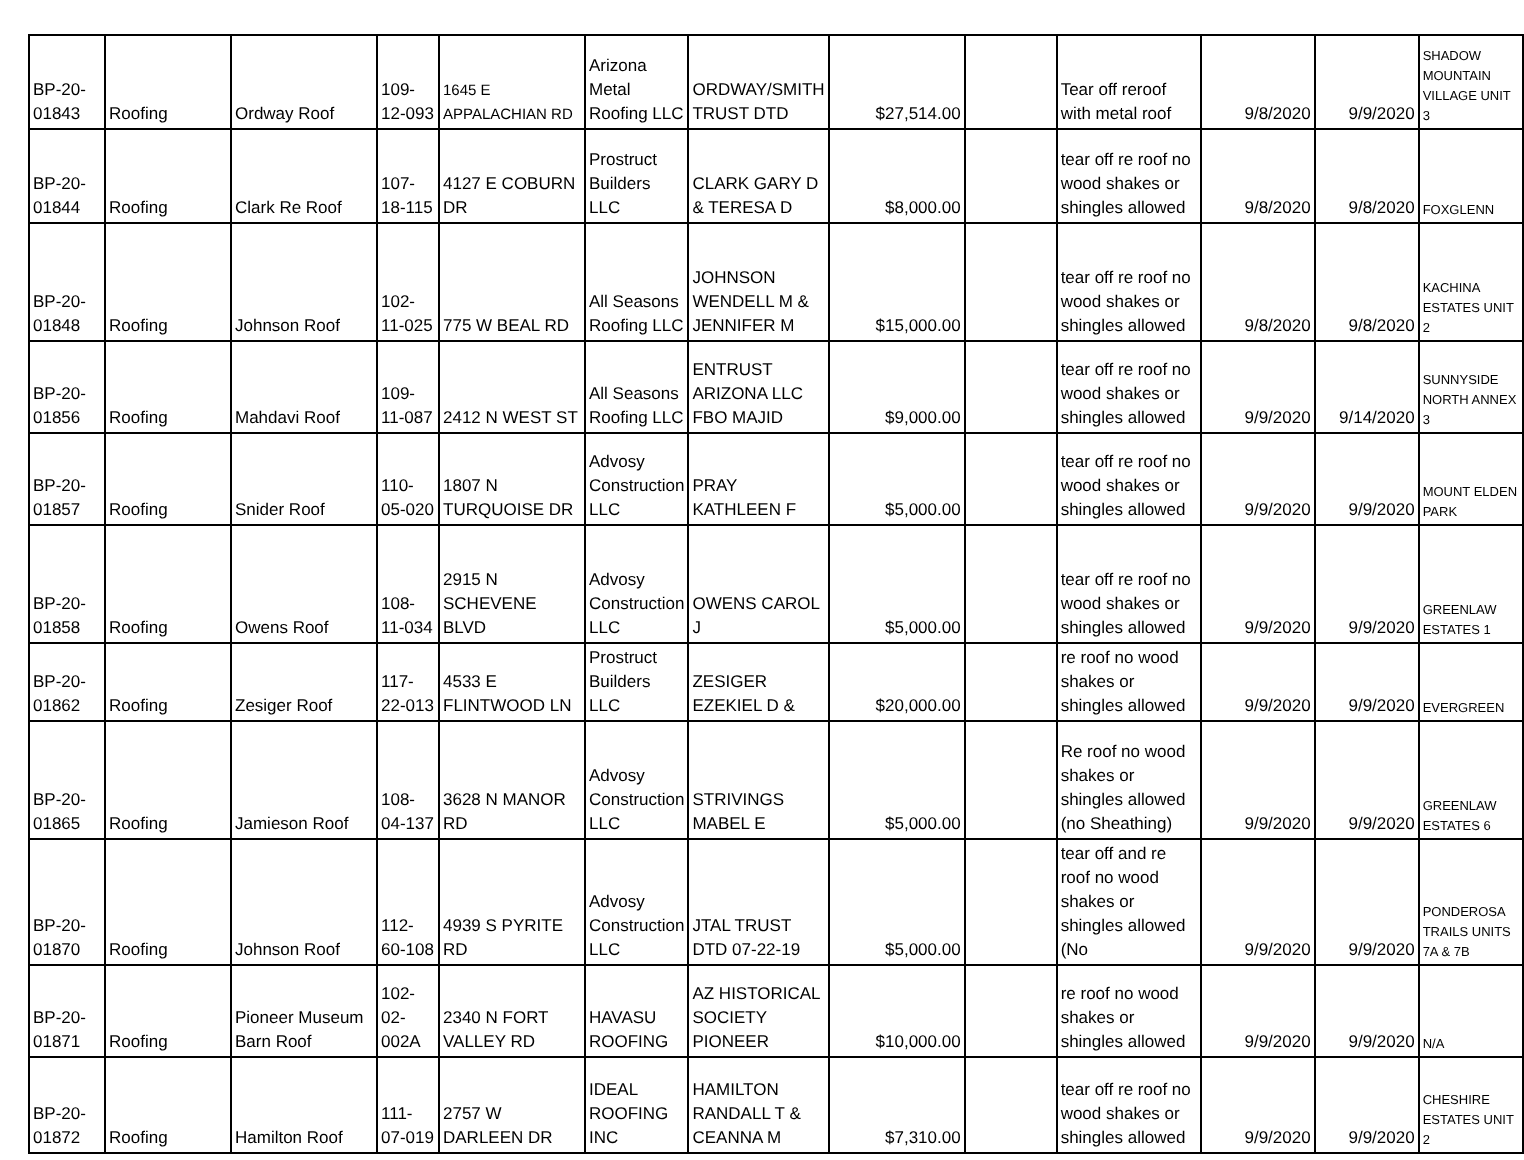| BP-20-01843 | Roofing | Ordway Roof | 109-12-093 | 1645 E APPALACHIAN RD | Arizona Metal Roofing LLC | ORDWAY/SMITH TRUST DTD | $27,514.00 | | Tear off reroof with metal roof | 9/8/2020 | 9/9/2020 | SHADOW MOUNTAIN VILLAGE UNIT 3 |
| BP-20-01844 | Roofing | Clark Re Roof | 107-18-115 | 4127 E COBURN DR | Prostruct Builders LLC | CLARK GARY D & TERESA D | $8,000.00 | | tear off re roof no wood shakes or shingles allowed | 9/8/2020 | 9/8/2020 | FOXGLENN |
| BP-20-01848 | Roofing | Johnson Roof | 102-11-025 | 775 W BEAL RD | All Seasons Roofing LLC | JOHNSON WENDELL M & JENNIFER M | $15,000.00 | | tear off re roof no wood shakes or shingles allowed | 9/8/2020 | 9/8/2020 | KACHINA ESTATES UNIT 2 |
| BP-20-01856 | Roofing | Mahdavi Roof | 109-11-087 | 2412 N WEST ST | All Seasons Roofing LLC | ENTRUST ARIZONA LLC FBO MAJID | $9,000.00 | | tear off re roof no wood shakes or shingles allowed | 9/9/2020 | 9/14/2020 | SUNNYSIDE NORTH ANNEX 3 |
| BP-20-01857 | Roofing | Snider Roof | 110-05-020 | 1807 N TURQUOISE DR | Advosy Construction LLC | PRAY KATHLEEN F | $5,000.00 | | tear off re roof no wood shakes or shingles allowed | 9/9/2020 | 9/9/2020 | MOUNT ELDEN PARK |
| BP-20-01858 | Roofing | Owens Roof | 108-11-034 | 2915 N SCHEVENE BLVD | Advosy Construction LLC | OWENS CAROL J | $5,000.00 | | tear off re roof no wood shakes or shingles allowed | 9/9/2020 | 9/9/2020 | GREENLAW ESTATES 1 |
| BP-20-01862 | Roofing | Zesiger Roof | 117-22-013 | 4533 E FLINTWOOD LN | Prostruct Builders LLC | ZESIGER EZEKIEL D & | $20,000.00 | | re roof no wood shakes or shingles allowed | 9/9/2020 | 9/9/2020 | EVERGREEN |
| BP-20-01865 | Roofing | Jamieson Roof | 108-04-137 | 3628 N MANOR RD | Advosy Construction LLC | STRIVINGS MABEL E | $5,000.00 | | Re roof no wood shakes or shingles allowed (no Sheathing) | 9/9/2020 | 9/9/2020 | GREENLAW ESTATES 6 |
| BP-20-01870 | Roofing | Johnson Roof | 112-60-108 | 4939 S PYRITE RD | Advosy Construction LLC | JTAL TRUST DTD 07-22-19 | $5,000.00 | | tear off and re roof no wood shakes or shingles allowed (No | 9/9/2020 | 9/9/2020 | PONDEROSA TRAILS UNITS 7A & 7B |
| BP-20-01871 | Roofing | Pioneer Museum Barn Roof | 102-02-002A | 2340 N FORT VALLEY RD | HAVASU ROOFING | AZ HISTORICAL SOCIETY PIONEER | $10,000.00 | | re roof no wood shakes or shingles allowed | 9/9/2020 | 9/9/2020 | N/A |
| BP-20-01872 | Roofing | Hamilton Roof | 111-07-019 | 2757 W DARLEEN DR | IDEAL ROOFING INC | HAMILTON RANDALL T & CEANNA M | $7,310.00 | | tear off re roof no wood shakes or shingles allowed | 9/9/2020 | 9/9/2020 | CHESHIRE ESTATES UNIT 2 |